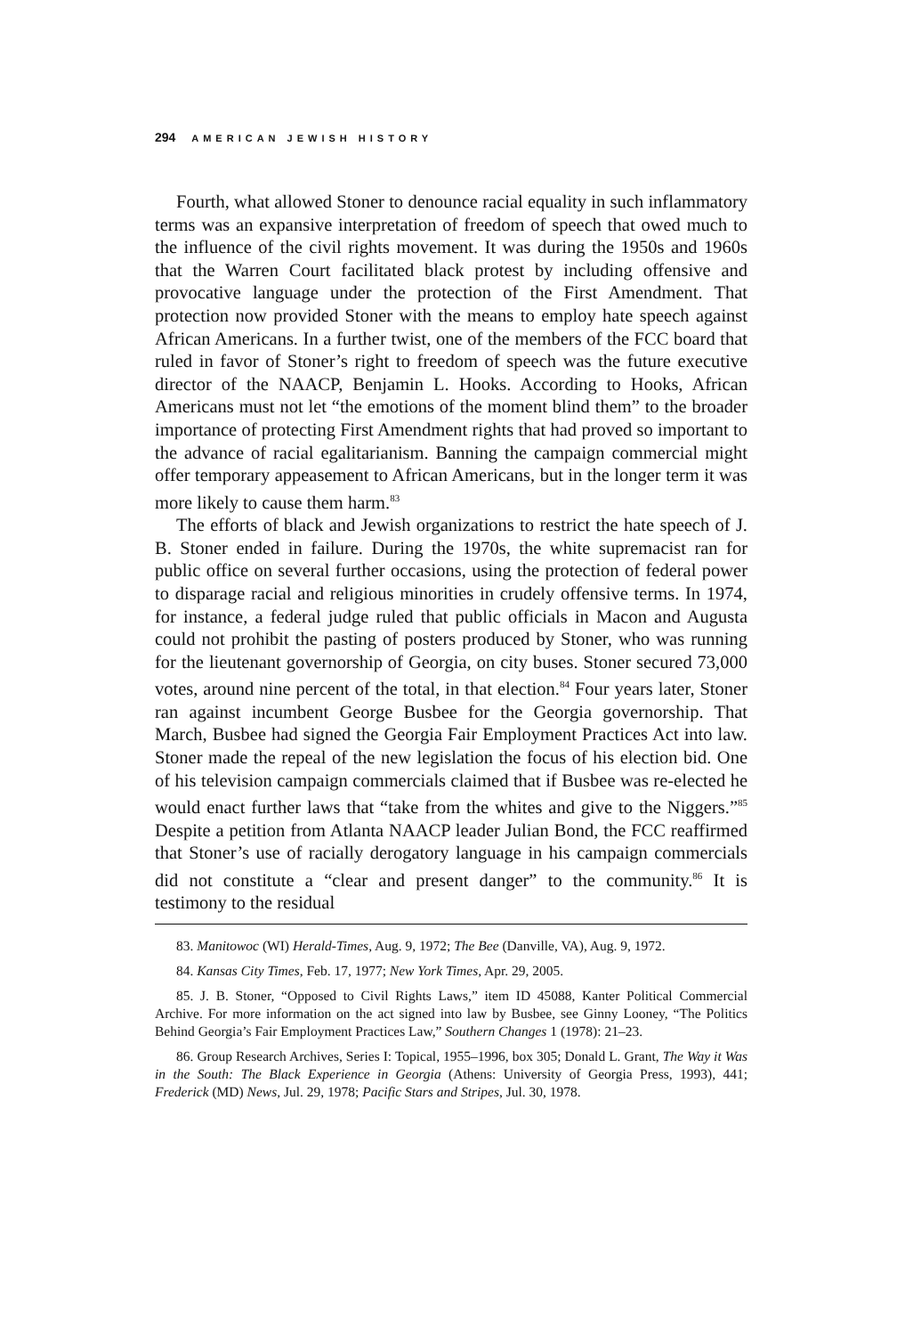294 AMERICAN JEWISH HISTORY
Fourth, what allowed Stoner to denounce racial equality in such inflammatory terms was an expansive interpretation of freedom of speech that owed much to the influence of the civil rights movement. It was during the 1950s and 1960s that the Warren Court facilitated black protest by including offensive and provocative language under the protection of the First Amendment. That protection now provided Stoner with the means to employ hate speech against African Americans. In a further twist, one of the members of the FCC board that ruled in favor of Stoner’s right to freedom of speech was the future executive director of the NAACP, Benjamin L. Hooks. According to Hooks, African Americans must not let “the emotions of the moment blind them” to the broader importance of protecting First Amendment rights that had proved so important to the advance of racial egalitarianism. Banning the campaign commercial might offer temporary appeasement to African Americans, but in the longer term it was more likely to cause them harm.<sup>83</sup>
The efforts of black and Jewish organizations to restrict the hate speech of J. B. Stoner ended in failure. During the 1970s, the white supremacist ran for public office on several further occasions, using the protection of federal power to disparage racial and religious minorities in crudely offensive terms. In 1974, for instance, a federal judge ruled that public officials in Macon and Augusta could not prohibit the pasting of posters produced by Stoner, who was running for the lieutenant governorship of Georgia, on city buses. Stoner secured 73,000 votes, around nine percent of the total, in that election.<sup>84</sup> Four years later, Stoner ran against incumbent George Busbee for the Georgia governorship. That March, Busbee had signed the Georgia Fair Employment Practices Act into law. Stoner made the repeal of the new legislation the focus of his election bid. One of his television campaign commercials claimed that if Busbee was re-elected he would enact further laws that “take from the whites and give to the Niggers.”<sup>85</sup> Despite a petition from Atlanta NAACP leader Julian Bond, the FCC reaffirmed that Stoner’s use of racially derogatory language in his campaign commercials did not constitute a “clear and present danger” to the community.<sup>86</sup> It is testimony to the residual
83. Manitowoc (WI) Herald-Times, Aug. 9, 1972; The Bee (Danville, VA), Aug. 9, 1972.
84. Kansas City Times, Feb. 17, 1977; New York Times, Apr. 29, 2005.
85. J. B. Stoner, “Opposed to Civil Rights Laws,” item ID 45088, Kanter Political Commercial Archive. For more information on the act signed into law by Busbee, see Ginny Looney, “The Politics Behind Georgia’s Fair Employment Practices Law,” Southern Changes 1 (1978): 21–23.
86. Group Research Archives, Series I: Topical, 1955–1996, box 305; Donald L. Grant, The Way it Was in the South: The Black Experience in Georgia (Athens: University of Georgia Press, 1993), 441; Frederick (MD) News, Jul. 29, 1978; Pacific Stars and Stripes, Jul. 30, 1978.